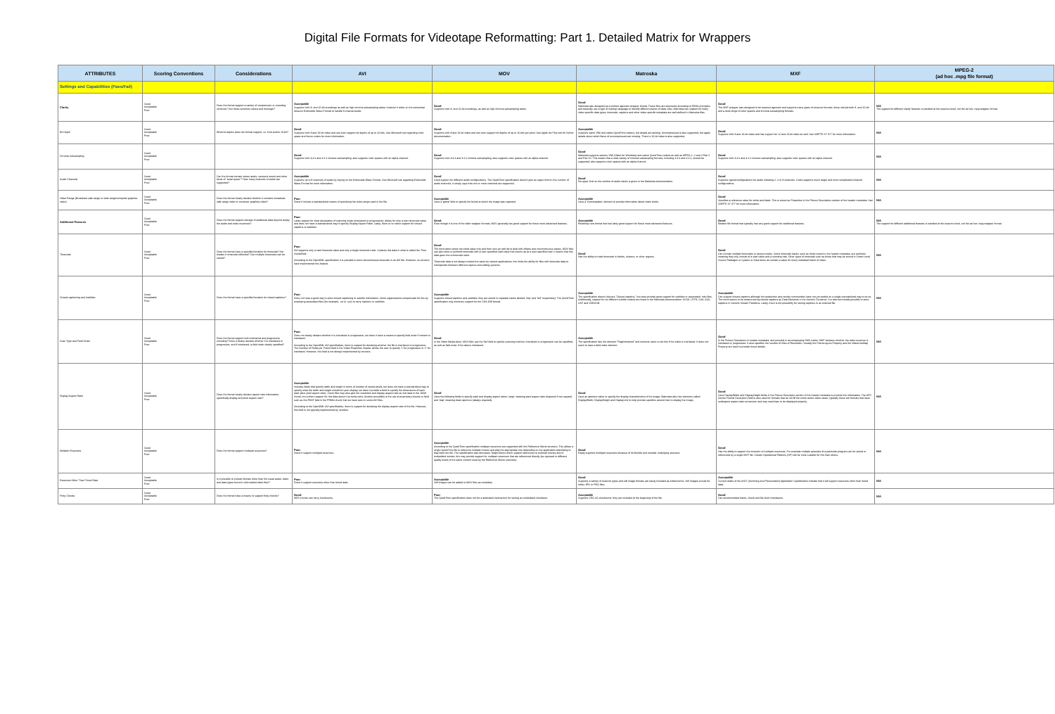Digital File Formats for Videotape Reformatting: Part 1. Detailed Matrix for Wrappers
| ATTRIBUTES | Scoring Conventions | Considerations | AVI | MOV | Matroska | MXF | MPEG-2 (ad hoc .mpg file format) |
| --- | --- | --- | --- | --- | --- | --- | --- |
| Settings and Capabilities (Pass/Fail) | | | | | | | |
| Clarity | Good Acceptable Poor | Does the format support a variety of compression or encoding schemes? Are these schemes robust and thorough? | Acceptable Supports both 8- and 10-bit encodings as well as high chroma subsampling ratios; however it relies on the somewhat obscure Extensible Wave-Format to handle 8-channel audio. | Good Supports both 8- and 10-bit encodings, as well as high chroma subsampling ratios. | Good Matroska was designed as a content agnostic wrapper format. These files are structured according to EBML principles and basically use a type of markup language to identify different pieces of data. Also, Matroska has support for many video-specific data types; timecode, captions and other video-specific metadata are well-defined in Matroska files. | Good The MXF wrapper was designed to be essence-agnostic and supports many types of essence formats; these include both 8- and 10-bit and a wide range of color spaces and chroma subsampling formats. | N/A The support for different clarity features is handled at the essence level, not the ad hoc .mpg wrapper format. |
| Bit Depth | Good Acceptable Poor | What bit depths does the format support, i.e. 8-bit and/or 10-bit? | Good Supports both 8 and 10-bit video and can even support bit depths of up to 16-bits. See Microsoft site regarding color space and fourcc codes for more information. | Good Supports both 8 and 10-bit video and can even support bit depths of up to 16-bits per pixel. See Apple Ice Floe site for further documentation. | Acceptable Supports same VfW and native QuickTime codecs, but details are lacking. Uncompressed is also supported, but again details about which flavor of uncompressed are missing. There is 16-bit video is also supported. | Good Supports both 8 and 10-bit video and has support for 12 and 16-bit video as well. See SMPTE ST 377 for more information. | N/A |
| Chroma Subsampling | Good Acceptable Poor | | Good Supports both 4:4:4 and 4:2:2 chroma subsampling; also supports color spaces with an alpha channel. | Good Supports both 4:4:4 and 4:2:2 chroma subsampling; also supports color spaces with an alpha channel. | Good Matroska supports various VfW (Video for Windows) and native QuickTime codecs as well as MPEG-1, 2 and 4 Part 2 and Part 10. This means that a wide variety of chroma subsampling formats, including 4:4:4 and 4:2:2, should be supported; also supports color spaces with an alpha channel. | Good Supports both 4:4:4 and 4:2:2 chroma subsampling; also supports color spaces with an alpha channel. | N/A |
| Audio Channels | Good Acceptable Poor | Can the format contain stereo audio, surround sound and other kinds of "aural space"? How many channels of audio are supported? | Acceptable Supports up to 8 channels of audio by relying on the Extensible Wave-Format. See Microsoft site regarding Extensible Wave-Format for more information. | Good Good support for different audio configurations. The QuickTime specification doesn't give an upper limit on the number of audio channels; it simply says that one or more channels are supported. | Good No upper limit on the number of audio tracks is given in the Matroska documentation. | Good Supports typical configurations for audio including 2, 4 or 8-channels. It also supports much larger and more complicated channel configurations. | N/A |
| Video Range (Broadcast safe range or wide range/computer graphics video) | Good Acceptable Poor | Does the format clearly declare whether it contains broadcast safe range video or computer graphics video? | Poor Doesn't include a standardized means of specifying the video range used in the file. | Acceptable Uses a 'gama' field to specify the levels at which the image was captured. | Acceptable Uses a 'Gammavalue' element to provide information about video levels. | Good Specifies a reference value for white and black. This is stored as Properties in the Picture Descriptors section of the header metadata. See SMPTE ST 377 for more information. | N/A |
| Additional Features | Good Acceptable Poor | Does the format support storage of additional data beyond simply the audio and video essences? | Poor Lacks support for clear declaration of scanning mode (interlaced or progressive); allows for only a start timecode value and does not have a standardized way to specify Display Aspect Ratio. Lastly, there is no native support for closed captions or subtitles. | Good Even though it is one of the older wrapper formats, MOV generally has good support for these more advanced features. | Acceptable Relatively new format that has fairly good support for these more advanced features. | Good Modern file format that typically has very good support for additional features. | N/A The support for different additional features is handled at the essence level, not the ad hoc .mpg wrapper format. |
| Timecode | Good Acceptable Poor | Does the format have a specified location for timecode? Are breaks in timecode reflected? Can multiple timecodes can be stored? | Poor AVI supports only a start timecode value and only a single timecode track. It places this data in what is called the 'Time chunk/field.' According to the OpenDML specification it is possible to store discontinuous timecode in an AVI file. However, no vendors have implemented this feature. | Good The tmcd atom stores the initial value only and then runs an edit list to deal with offsets and noncontinuous values. MOV files can also store a synthetic timecode with a user-specified start value that counts up at a user-specified rate; it seems that this data goes into a timecode track. Timecode data is not always treated the same by various applications; this limits the ability for files with timecode data to interoperate between different capture and editing systems. | Good Has the ability to track timecode in blocks, clusters, or other regions. | Good Can contain multiple timecodes in various tracks. Some timecode tracks, such as those stored in the header metadata, are synthetic meaning they only consist of a start value and a counting rate. Other types of timecode such as those that may be stored in Lower Level Source Packages or System or Data Items do contain a value for every individual frame of video. | N/A |
| Closed-captioning and Subtitles | Good Acceptable Poor | Does the format have a specified location for closed captions? | Poor Does not have a good way to store closed captioning or subtitle information. Some organizations compensate for this by employing associated files (for example, .srt or .scc) to carry captions or subtitles. | Acceptable Supports closed captions and subtitles; they are stored in separate tracks labeled 'clcp' and 'sbtl' respectively. The QuickTime specification only mentions support for the CEA-608 format. | Acceptable The specification doesn't discuss "Closed captions," but does provide good support for subtitles or associated .mks files. Additionally, support for six different subtitle codecs are listed in the Matroska documentation: ASCII, UTF8, SSA, ASS, USF and VOBSUB. | Acceptable Can support closed captions although the production and vendor communities have not yet settled on a single standardized way to do so. The trend seems to be toward storing closed captions as Data Elements in the Generic Container. It is also technically possible to store captions in Generic Stream Partitions. Lastly, there is the possibility for storing captions in an external file. | N/A |
| Scan Type and Field Order | Good Acceptable Poor | Does the format support both interlaced and progressive encoding? Does it clearly declare whether it is interlaced or progressive, and if interlaced, is field order clearly specified? | Poor Does not clearly declare whether it is interlaced or progressive, nor does it have a means to specify field order if content is interlaced. According to the OpenDML AVI specification, there is support for declaring whether the file is interlaced or progressive. The Number of Fields per Frame field in the Video Properties Header allows the user to specify '1' for progressive or '2' for interlaced. However, this field is not always implemented by vendors. | Good In the Video Media Atom, MOV files use the 'fiel' field to specify scanning method. Interlaced or progressive can be specified, as well as field order if the data is interlaced. | Acceptable The specification lists the element "FlagInterlaced" and instructs users to set this if the video is interlaced. It does not seem to have a field order element. | Good In the Picture Descriptors in header metadata, and possibly in accompanying DMS tracks, MXF declares whether the video essence is interlaced or progressive. It also specifies the number of lines of Resolution. Usually the FrameLayout Property and the VideoLineMap Property are used to provide these details. | N/A |
| Display Aspect Ratio | Good Acceptable Poor | Does the format clearly declare aspect ratio information, specifically display and pixel aspect ratio? | Acceptable Includes fields that specify width and height in terms of number of stored pixels, but does not have a standardized way to specify what the width and height should be upon display nor does it provide a field to specify the dimensions of each pixel (aka: pixel aspect ratio). Some files may also give the resolution and display aspect ratio as text data in the JUNK chunk, but uniform support for this data doesn't currently exist. Another possibility is the use of proprietary chunks or field such as the PANT field in the PRMIx chunk that we have seen in some AVI files. According to the OpenDML AVI specification, there is support for declaring the display aspect ratio of the file. However, this field is not typically implemented by vendors. | Good Uses the following fields to specify pixel and display aspect ration: 'pasp' meaning pixel aspect ratio (required if non-square) and 'clap' meaning clean aperture (always required). | Good Uses an aperture value to specify the display characteristics of the image. Matroska also has elements called DisplayWidth, DisplayHeight and DisplayUnit to help provide specifics around how to display the image. | Good Uses DisplayWidth and DisplayHeight fields in the Picture Descriptor section of the header metadata to provide this information. The AFD (Active Format Descriptor) field is also used for formats that do not fill the entire active video raster; typically these are formats that have undergone aspect ratio conversion and may need bars to be displayed properly. | N/A |
| Multipart Essences | Good Acceptable Poor | Does the format support multipart essences? | Poor Doesn't support multipart essences. | Acceptable According to the QuickTime specification multipart essences are supported with the Reference Movie structure. This allows a single QuickTime file to reference multiple movies and play the appropriate one depending on the application attempting to play back the file. The specification also discusses Target Atoms which support references to external movies and to embedded movies; this may provide support for multipart essences that are referenced directly (as opposed to different quality levels of the same content used by the Reference Movie structure). | Good Easily supports multipart essences because of its flexible and modular underlying structure. | Good Has the ability to support the inclusion of multipart essences. For example multiple episodes of a particular program can be stored or referenced by a single MXF file. Certain Operational Patterns (OP) will be more suitable for this than others. | N/A |
| Essences Other Than Timed Data | Good Acceptable Poor | Is it possible to include formats other than the usual audio, video and data types found in reformatted video files? | Poor Doesn't support essences other than timed data. | Acceptable Still images can be added to MOV files as metadata. | Good Supports a variety of essence types and still image formats are easily included as Attachments. Still images should be either JPG or PNG files. | Acceptable Current drafts of the AS07 (Archiving and Preservation) Application Specification indicate that it will support essences other than timed data. | N/A |
| Fixity Checks | Good Acceptable Poor | Does the format have a means to support fixity checks? | Good MD5 chunks can carry checksums. | Poor The QuickTime specification does not list a dedicated mechanism for storing an embedded checksum. | Acceptable Supports CRC-32 checksums; they are included at the beginning of the file. | Good Can accommodate frame, chunk and file-level checksums. | N/A |